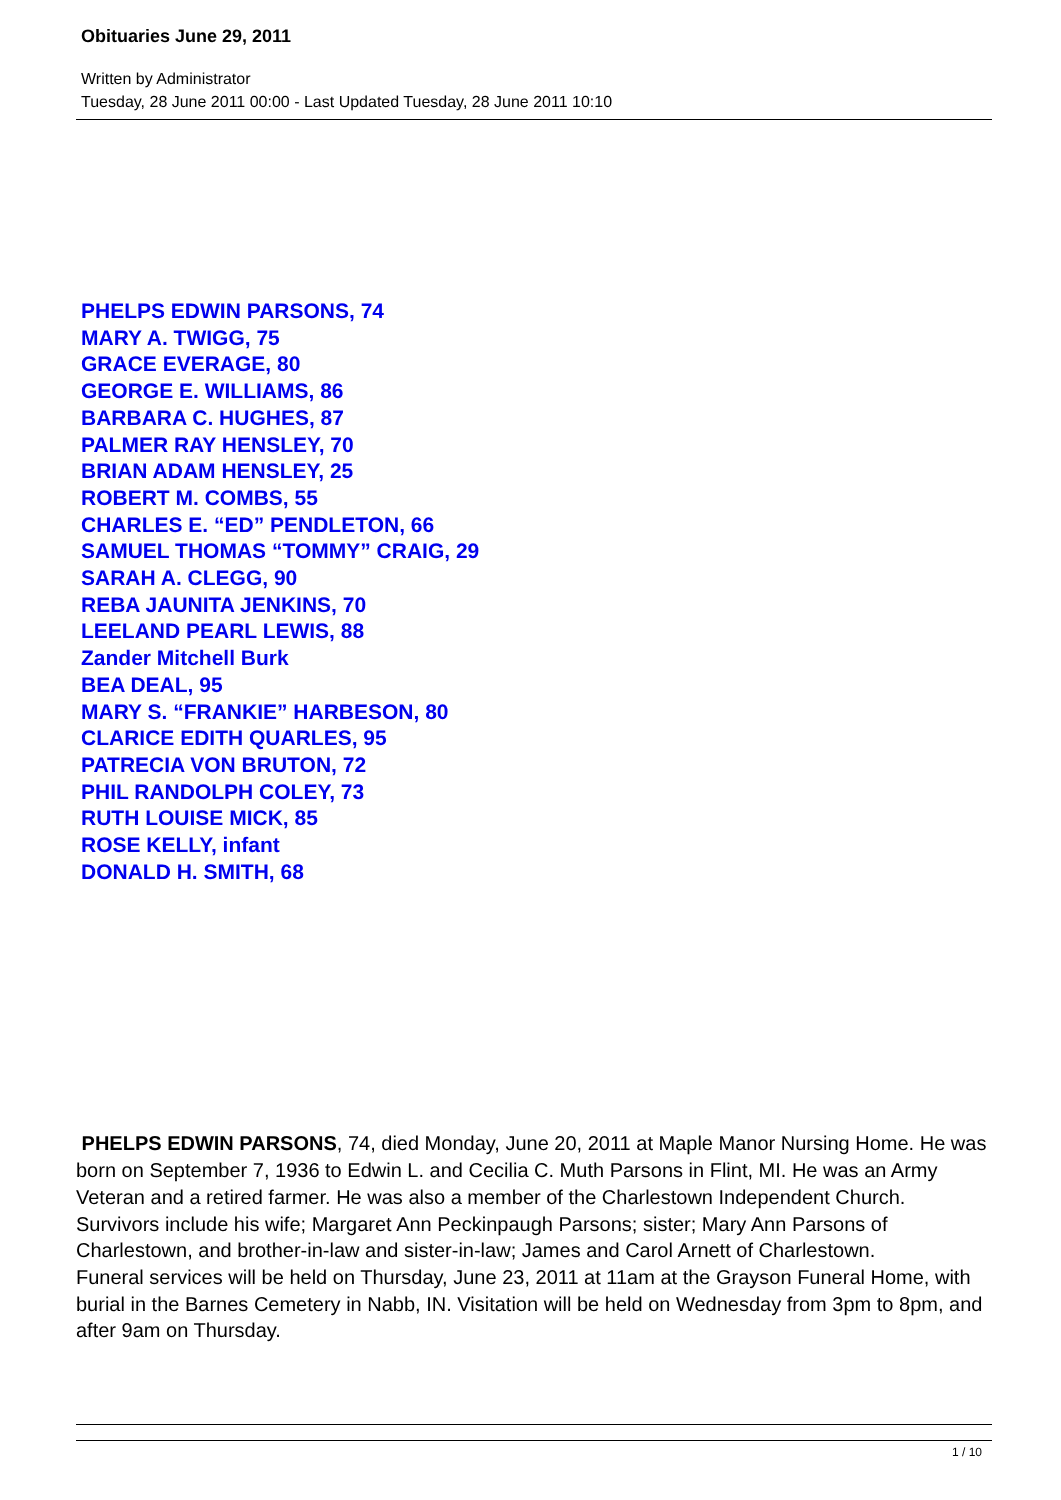Obituaries June 29, 2011
Written by Administrator
Tuesday, 28 June 2011 00:00 - Last Updated Tuesday, 28 June 2011 10:10
PHELPS EDWIN PARSONS, 74
MARY A. TWIGG, 75
GRACE EVERAGE, 80
GEORGE E. WILLIAMS, 86
BARBARA C. HUGHES, 87
PALMER RAY HENSLEY, 70
BRIAN ADAM HENSLEY, 25
ROBERT M. COMBS, 55
CHARLES E. “ED” PENDLETON, 66
SAMUEL THOMAS “TOMMY” CRAIG, 29
SARAH A. CLEGG, 90
REBA JAUNITA JENKINS, 70
LEELAND PEARL LEWIS, 88
Zander Mitchell Burk
BEA DEAL, 95
MARY S. “FRANKIE” HARBESON, 80
CLARICE EDITH QUARLES, 95
PATRECIA VON BRUTON, 72
PHIL RANDOLPH COLEY, 73
RUTH LOUISE MICK, 85
ROSE KELLY, infant
DONALD H. SMITH, 68
PHELPS EDWIN PARSONS, 74, died Monday, June 20, 2011 at Maple Manor Nursing Home. He was born on September 7, 1936 to Edwin L. and Cecilia C. Muth Parsons in Flint, MI. He was an Army Veteran and a retired farmer. He was also a member of the Charlestown Independent Church.
Survivors include his wife; Margaret Ann Peckinpaugh Parsons; sister; Mary Ann Parsons of Charlestown, and brother-in-law and sister-in-law; James and Carol Arnett of Charlestown.
Funeral services will be held on Thursday, June 23, 2011 at 11am at the Grayson Funeral Home, with burial in the Barnes Cemetery in Nabb, IN. Visitation will be held on Wednesday from 3pm to 8pm, and after 9am on Thursday.
1 / 10